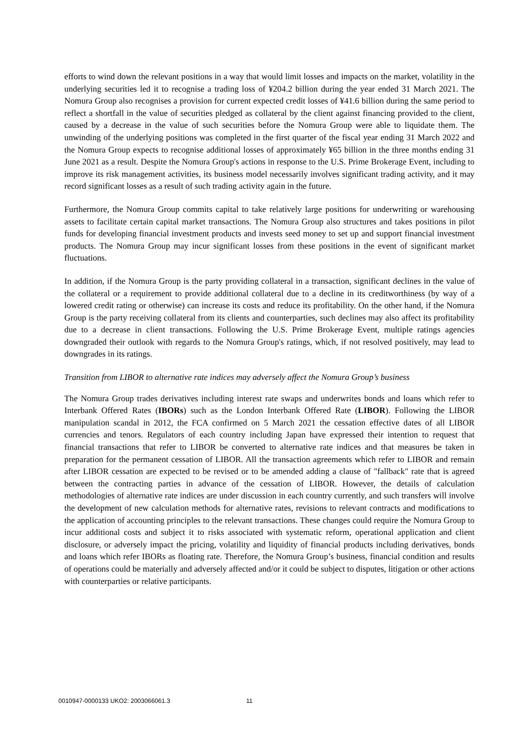efforts to wind down the relevant positions in a way that would limit losses and impacts on the market, volatility in the underlying securities led it to recognise a trading loss of ¥204.2 billion during the year ended 31 March 2021. The Nomura Group also recognises a provision for current expected credit losses of ¥41.6 billion during the same period to reflect a shortfall in the value of securities pledged as collateral by the client against financing provided to the client, caused by a decrease in the value of such securities before the Nomura Group were able to liquidate them. The unwinding of the underlying positions was completed in the first quarter of the fiscal year ending 31 March 2022 and the Nomura Group expects to recognise additional losses of approximately ¥65 billion in the three months ending 31 June 2021 as a result. Despite the Nomura Group's actions in response to the U.S. Prime Brokerage Event, including to improve its risk management activities, its business model necessarily involves significant trading activity, and it may record significant losses as a result of such trading activity again in the future.
Furthermore, the Nomura Group commits capital to take relatively large positions for underwriting or warehousing assets to facilitate certain capital market transactions. The Nomura Group also structures and takes positions in pilot funds for developing financial investment products and invests seed money to set up and support financial investment products. The Nomura Group may incur significant losses from these positions in the event of significant market fluctuations.
In addition, if the Nomura Group is the party providing collateral in a transaction, significant declines in the value of the collateral or a requirement to provide additional collateral due to a decline in its creditworthiness (by way of a lowered credit rating or otherwise) can increase its costs and reduce its profitability. On the other hand, if the Nomura Group is the party receiving collateral from its clients and counterparties, such declines may also affect its profitability due to a decrease in client transactions. Following the U.S. Prime Brokerage Event, multiple ratings agencies downgraded their outlook with regards to the Nomura Group's ratings, which, if not resolved positively, may lead to downgrades in its ratings.
Transition from LIBOR to alternative rate indices may adversely affect the Nomura Group’s business
The Nomura Group trades derivatives including interest rate swaps and underwrites bonds and loans which refer to Interbank Offered Rates (IBORs) such as the London Interbank Offered Rate (LIBOR). Following the LIBOR manipulation scandal in 2012, the FCA confirmed on 5 March 2021 the cessation effective dates of all LIBOR currencies and tenors. Regulators of each country including Japan have expressed their intention to request that financial transactions that refer to LIBOR be converted to alternative rate indices and that measures be taken in preparation for the permanent cessation of LIBOR. All the transaction agreements which refer to LIBOR and remain after LIBOR cessation are expected to be revised or to be amended adding a clause of "fallback" rate that is agreed between the contracting parties in advance of the cessation of LIBOR. However, the details of calculation methodologies of alternative rate indices are under discussion in each country currently, and such transfers will involve the development of new calculation methods for alternative rates, revisions to relevant contracts and modifications to the application of accounting principles to the relevant transactions. These changes could require the Nomura Group to incur additional costs and subject it to risks associated with systematic reform, operational application and client disclosure, or adversely impact the pricing, volatility and liquidity of financial products including derivatives, bonds and loans which refer IBORs as floating rate. Therefore, the Nomura Group’s business, financial condition and results of operations could be materially and adversely affected and/or it could be subject to disputes, litigation or other actions with counterparties or relative participants.
0010947-0000133 UKO2: 2003066061.3 11